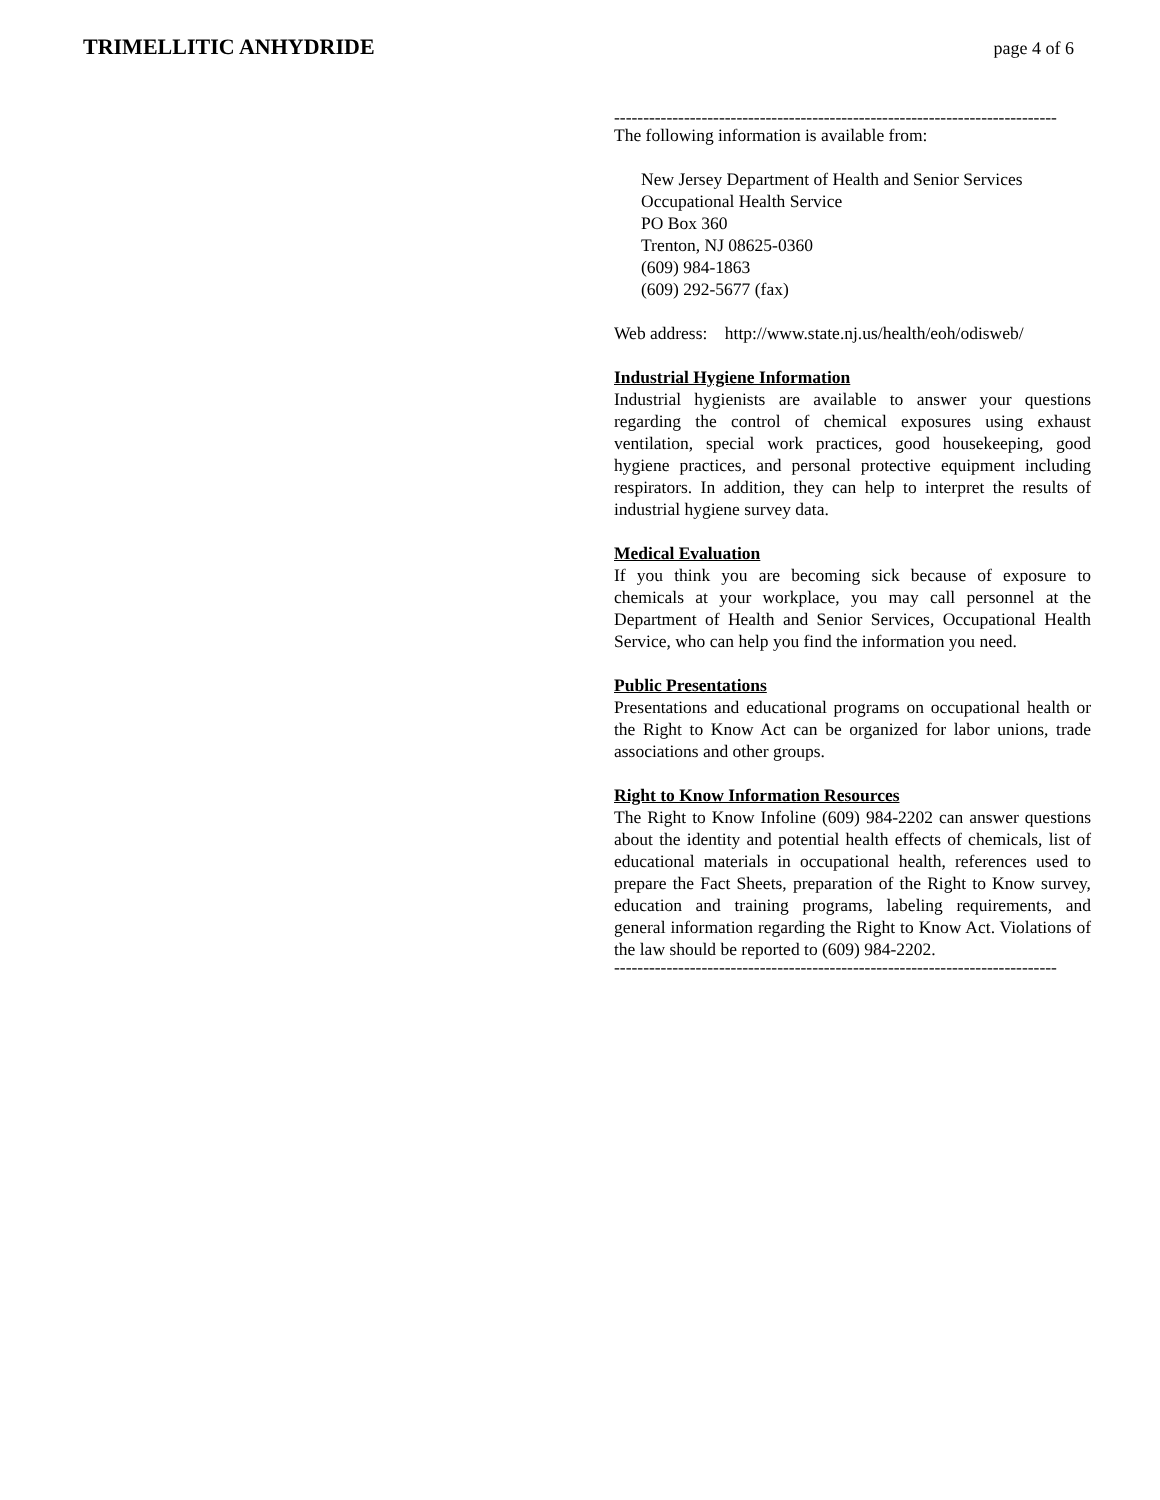TRIMELLITIC ANHYDRIDE
page 4 of 6
----------------------------------------------------------------------------
The following information is available from:
New Jersey Department of Health and Senior Services
Occupational Health Service
PO Box 360
Trenton, NJ 08625-0360
(609) 984-1863
(609) 292-5677 (fax)
Web address: http://www.state.nj.us/health/eoh/odisweb/
Industrial Hygiene Information
Industrial hygienists are available to answer your questions regarding the control of chemical exposures using exhaust ventilation, special work practices, good housekeeping, good hygiene practices, and personal protective equipment including respirators. In addition, they can help to interpret the results of industrial hygiene survey data.
Medical Evaluation
If you think you are becoming sick because of exposure to chemicals at your workplace, you may call personnel at the Department of Health and Senior Services, Occupational Health Service, who can help you find the information you need.
Public Presentations
Presentations and educational programs on occupational health or the Right to Know Act can be organized for labor unions, trade associations and other groups.
Right to Know Information Resources
The Right to Know Infoline (609) 984-2202 can answer questions about the identity and potential health effects of chemicals, list of educational materials in occupational health, references used to prepare the Fact Sheets, preparation of the Right to Know survey, education and training programs, labeling requirements, and general information regarding the Right to Know Act. Violations of the law should be reported to (609) 984-2202.
----------------------------------------------------------------------------